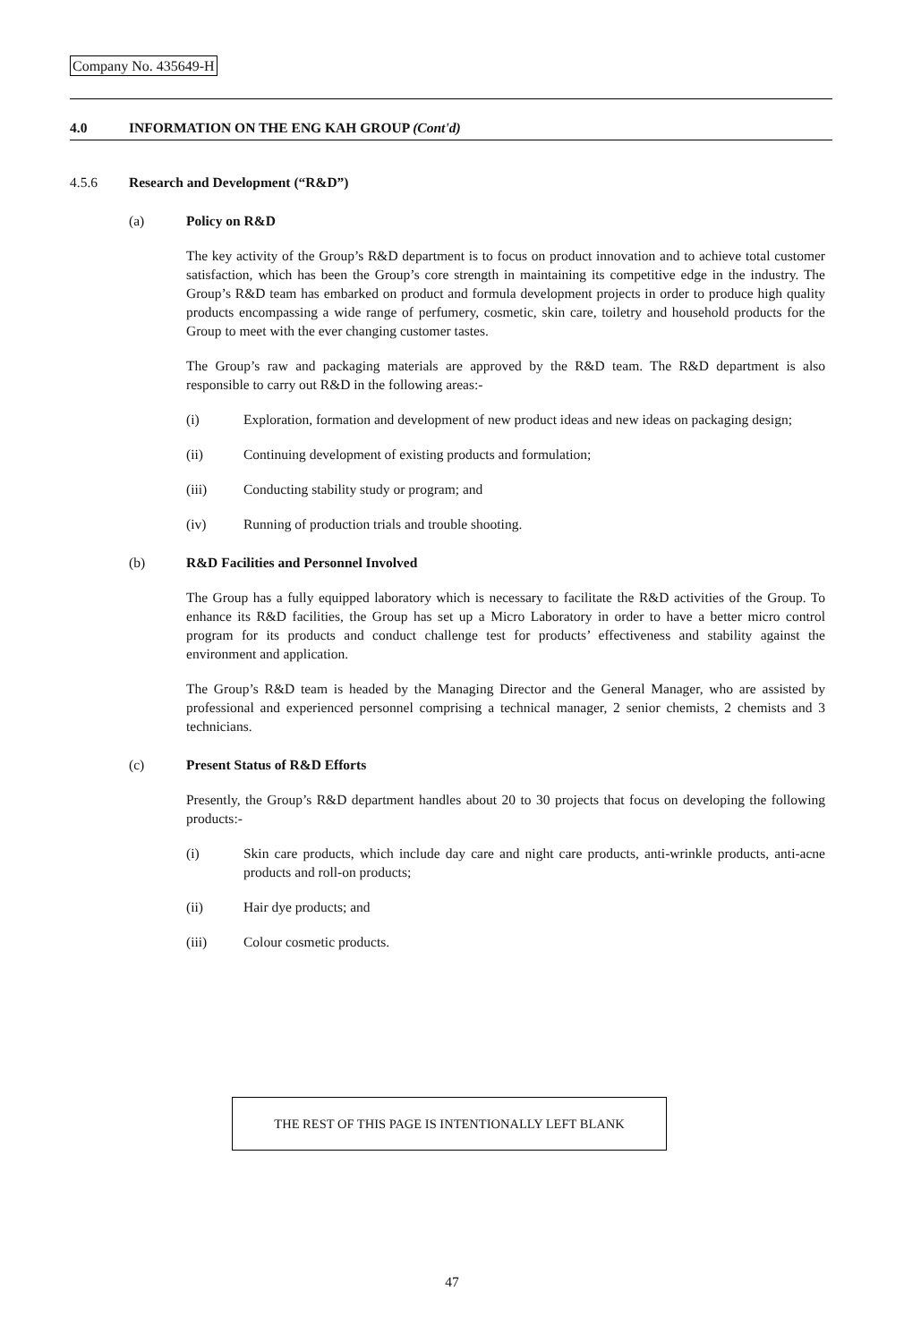Company No. 435649-H
4.0 INFORMATION ON THE ENG KAH GROUP (Cont'd)
4.5.6 Research and Development (“R&D”)
(a) Policy on R&D
The key activity of the Group’s R&D department is to focus on product innovation and to achieve total customer satisfaction, which has been the Group’s core strength in maintaining its competitive edge in the industry. The Group’s R&D team has embarked on product and formula development projects in order to produce high quality products encompassing a wide range of perfumery, cosmetic, skin care, toiletry and household products for the Group to meet with the ever changing customer tastes.
The Group’s raw and packaging materials are approved by the R&D team. The R&D department is also responsible to carry out R&D in the following areas:-
(i) Exploration, formation and development of new product ideas and new ideas on packaging design;
(ii) Continuing development of existing products and formulation;
(iii) Conducting stability study or program; and
(iv) Running of production trials and trouble shooting.
(b) R&D Facilities and Personnel Involved
The Group has a fully equipped laboratory which is necessary to facilitate the R&D activities of the Group. To enhance its R&D facilities, the Group has set up a Micro Laboratory in order to have a better micro control program for its products and conduct challenge test for products’ effectiveness and stability against the environment and application.
The Group’s R&D team is headed by the Managing Director and the General Manager, who are assisted by professional and experienced personnel comprising a technical manager, 2 senior chemists, 2 chemists and 3 technicians.
(c) Present Status of R&D Efforts
Presently, the Group’s R&D department handles about 20 to 30 projects that focus on developing the following products:-
(i) Skin care products, which include day care and night care products, anti-wrinkle products, anti-acne products and roll-on products;
(ii) Hair dye products; and
(iii) Colour cosmetic products.
THE REST OF THIS PAGE IS INTENTIONALLY LEFT BLANK
47